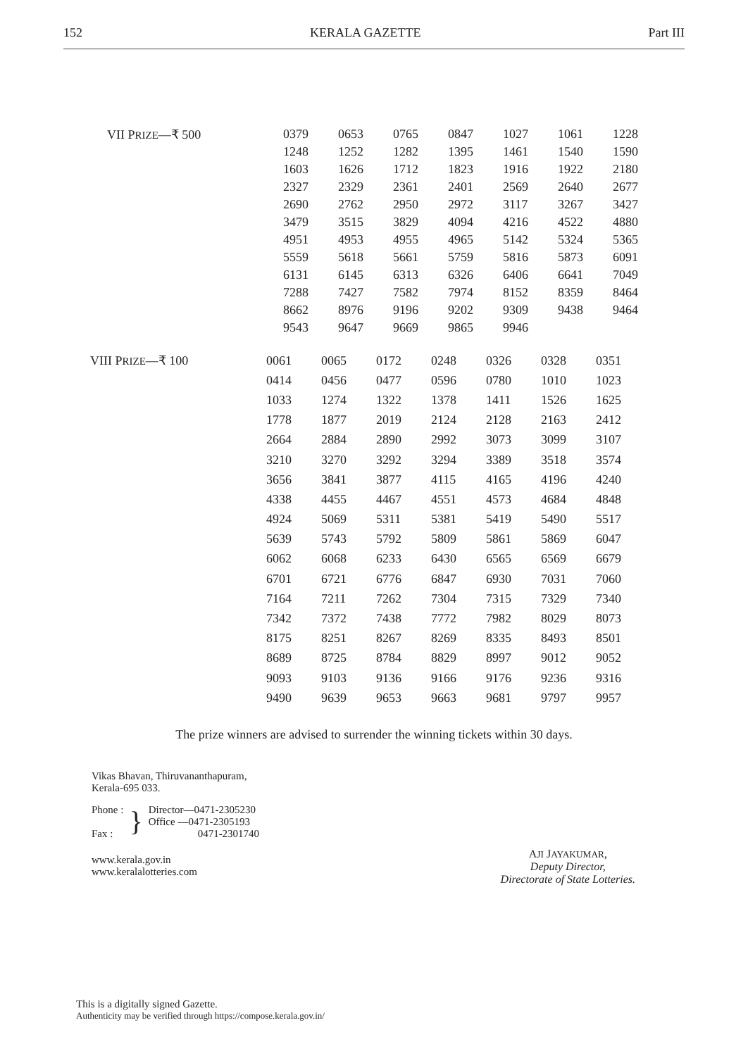152 KERALA GAZETTE Part III
| VII P RIZE —₹ 500 | 0379 | 0653 | 0765 | 0847 | 1027 | 1061 | 1228 |
| | 1248 | 1252 | 1282 | 1395 | 1461 | 1540 | 1590 |
| | 1603 | 1626 | 1712 | 1823 | 1916 | 1922 | 2180 |
| | 2327 | 2329 | 2361 | 2401 | 2569 | 2640 | 2677 |
| | 2690 | 2762 | 2950 | 2972 | 3117 | 3267 | 3427 |
| | 3479 | 3515 | 3829 | 4094 | 4216 | 4522 | 4880 |
| | 4951 | 4953 | 4955 | 4965 | 5142 | 5324 | 5365 |
| | 5559 | 5618 | 5661 | 5759 | 5816 | 5873 | 6091 |
| | 6131 | 6145 | 6313 | 6326 | 6406 | 6641 | 7049 |
| | 7288 | 7427 | 7582 | 7974 | 8152 | 8359 | 8464 |
| | 8662 | 8976 | 9196 | 9202 | 9309 | 9438 | 9464 |
| | 9543 | 9647 | 9669 | 9865 | 9946 | | |
| VIII P RIZE —₹ 100 | 0061 | 0065 | 0172 | 0248 | 0326 | 0328 | 0351 |
| | 0414 | 0456 | 0477 | 0596 | 0780 | 1010 | 1023 |
| | 1033 | 1274 | 1322 | 1378 | 1411 | 1526 | 1625 |
| | 1778 | 1877 | 2019 | 2124 | 2128 | 2163 | 2412 |
| | 2664 | 2884 | 2890 | 2992 | 3073 | 3099 | 3107 |
| | 3210 | 3270 | 3292 | 3294 | 3389 | 3518 | 3574 |
| | 3656 | 3841 | 3877 | 4115 | 4165 | 4196 | 4240 |
| | 4338 | 4455 | 4467 | 4551 | 4573 | 4684 | 4848 |
| | 4924 | 5069 | 5311 | 5381 | 5419 | 5490 | 5517 |
| | 5639 | 5743 | 5792 | 5809 | 5861 | 5869 | 6047 |
| | 6062 | 6068 | 6233 | 6430 | 6565 | 6569 | 6679 |
| | 6701 | 6721 | 6776 | 6847 | 6930 | 7031 | 7060 |
| | 7164 | 7211 | 7262 | 7304 | 7315 | 7329 | 7340 |
| | 7342 | 7372 | 7438 | 7772 | 7982 | 8029 | 8073 |
| | 8175 | 8251 | 8267 | 8269 | 8335 | 8493 | 8501 |
| | 8689 | 8725 | 8784 | 8829 | 8997 | 9012 | 9052 |
| | 9093 | 9103 | 9136 | 9166 | 9176 | 9236 | 9316 |
| | 9490 | 9639 | 9653 | 9663 | 9681 | 9797 | 9957 |
The prize winners are advised to surrender the winning tickets within 30 days.
Vikas Bhavan, Thiruvananthapuram,
Kerala-695 033.
Phone :
Fax :
}
Director—0471-2305230
Office —0471-2305193
0471-2301740
www.kerala.gov.in
www.keralalotteries.com
AJI JAYAKUMAR,
Deputy Director,
Directorate of State Lotteries.
This is a digitally signed Gazette.
Authenticity may be verified through https://compose.kerala.gov.in/